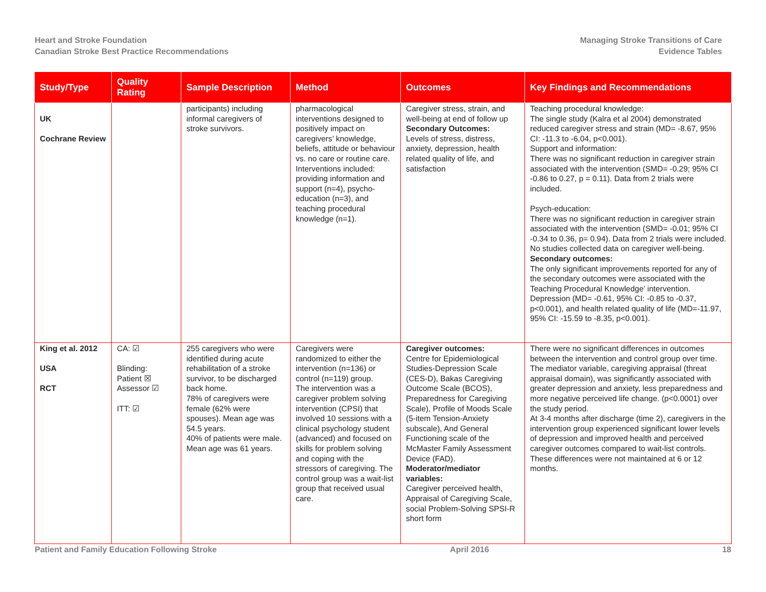Heart and Stroke Foundation
Canadian Stroke Best Practice Recommendations
Managing Stroke Transitions of Care
Evidence Tables
| Study/Type | Quality Rating | Sample Description | Method | Outcomes | Key Findings and Recommendations |
| --- | --- | --- | --- | --- | --- |
| UK Cochrane Review | | participants) including informal caregivers of stroke survivors. | pharmacological interventions designed to positively impact on caregivers’ knowledge, beliefs, attitude or behaviour vs. no care or routine care. Interventions included: providing information and support (n=4), psycho-education (n=3), and teaching procedural knowledge (n=1). | Caregiver stress, strain, and well-being at end of follow up Secondary Outcomes: Levels of stress, distress, anxiety, depression, health related quality of life, and satisfaction | Teaching procedural knowledge: The single study (Kalra et al 2004) demonstrated reduced caregiver stress and strain (MD= -8.67, 95% CI: -11.3 to -6.04, p<0.001). Support and information: There was no significant reduction in caregiver strain associated with the intervention (SMD= -0.29; 95% CI -0.86 to 0.27, p = 0.11). Data from 2 trials were included. Psych-education: There was no significant reduction in caregiver strain associated with the intervention (SMD= -0.01; 95% CI -0.34 to 0.36, p= 0.94). Data from 2 trials were included. No studies collected data on caregiver well-being. Secondary outcomes: The only significant improvements reported for any of the secondary outcomes were associated with the Teaching Procedural Knowledge’ intervention. Depression (MD= -0.61, 95% CI: -0.85 to -0.37, p<0.001), and health related quality of life (MD=-11.97, 95% CI: -15.59 to -8.35, p<0.001). |
| King et al. 2012 USA RCT | CA: ☑ Blinding: Patient ☒ Assessor ☑ ITT: ☑ | 255 caregivers who were identified during acute rehabilitation of a stroke survivor, to be discharged back home. 78% of caregivers were female (62% were spouses). Mean age was 54.5 years. 40% of patients were male. Mean age was 61 years. | Caregivers were randomized to either the intervention (n=136) or control (n=119) group. The intervention was a caregiver problem solving intervention (CPSI) that involved 10 sessions with a clinical psychology student (advanced) and focused on skills for problem solving and coping with the stressors of caregiving. The control group was a wait-list group that received usual care. | Caregiver outcomes: Centre for Epidemiological Studies-Depression Scale (CES-D), Bakas Caregiving Outcome Scale (BCOS), Preparedness for Caregiving Scale), Profile of Moods Scale (5-item Tension-Anxiety subscale), And General Functioning scale of the McMaster Family Assessment Device (FAD). Moderator/mediator variables: Caregiver perceived health, Appraisal of Caregiving Scale, social Problem-Solving SPSI-R short form | There were no significant differences in outcomes between the intervention and control group over time. The mediator variable, caregiving appraisal (threat appraisal domain), was significantly associated with greater depression and anxiety, less preparedness and more negative perceived life change. (p<0.0001) over the study period. At 3-4 months after discharge (time 2), caregivers in the intervention group experienced significant lower levels of depression and improved health and perceived caregiver outcomes compared to wait-list controls. These differences were not maintained at 6 or 12 months. |
Patient and Family Education Following Stroke
April 2016 18